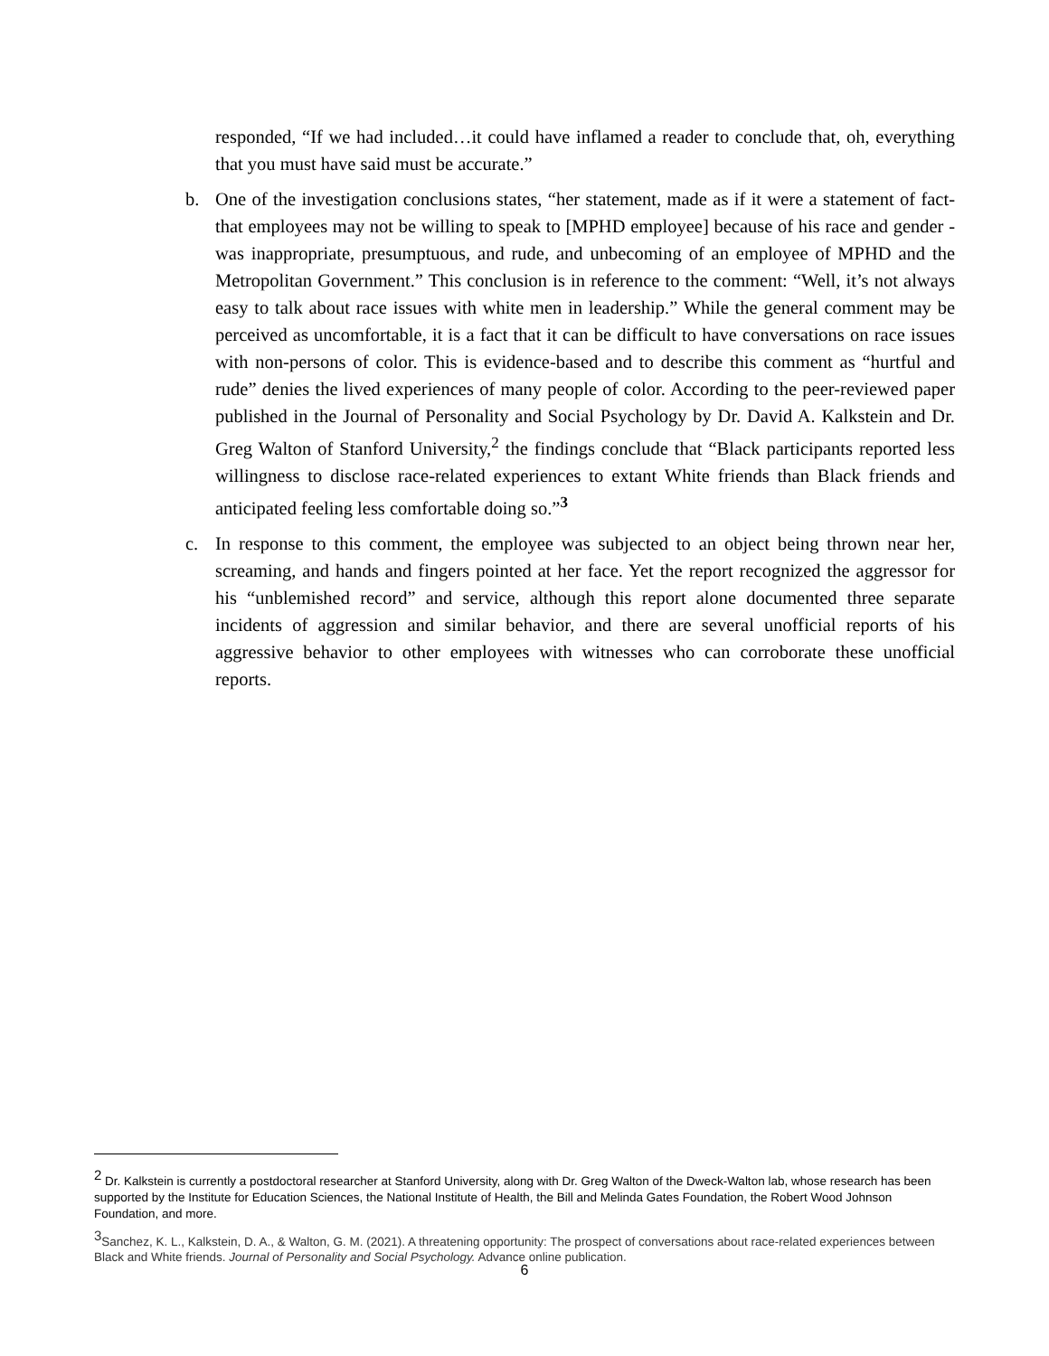responded, “If we had included…it could have inflamed a reader to conclude that, oh, everything that you must have said must be accurate.”
b. One of the investigation conclusions states, “her statement, made as if it were a statement of fact- that employees may not be willing to speak to [MPHD employee] because of his race and gender - was inappropriate, presumptuous, and rude, and unbecoming of an employee of MPHD and the Metropolitan Government.” This conclusion is in reference to the comment: “Well, it’s not always easy to talk about race issues with white men in leadership.” While the general comment may be perceived as uncomfortable, it is a fact that it can be difficult to have conversations on race issues with non-persons of color. This is evidence-based and to describe this comment as “hurtful and rude” denies the lived experiences of many people of color. According to the peer-reviewed paper published in the Journal of Personality and Social Psychology by Dr. David A. Kalkstein and Dr. Greg Walton of Stanford University,<sup>2</sup> the findings conclude that “Black participants reported less willingness to disclose race-related experiences to extant White friends than Black friends and anticipated feeling less comfortable doing so.”<sup>3</sup>
c. In response to this comment, the employee was subjected to an object being thrown near her, screaming, and hands and fingers pointed at her face. Yet the report recognized the aggressor for his “unblemished record” and service, although this report alone documented three separate incidents of aggression and similar behavior, and there are several unofficial reports of his aggressive behavior to other employees with witnesses who can corroborate these unofficial reports.
<sup>2</sup> Dr. Kalkstein is currently a postdoctoral researcher at Stanford University, along with Dr. Greg Walton of the Dweck-Walton lab, whose research has been supported by the Institute for Education Sciences, the National Institute of Health, the Bill and Melinda Gates Foundation, the Robert Wood Johnson Foundation, and more.
<sup>3</sup> Sanchez, K. L., Kalkstein, D. A., & Walton, G. M. (2021). A threatening opportunity: The prospect of conversations about race-related experiences between Black and White friends. Journal of Personality and Social Psychology. Advance online publication.
6